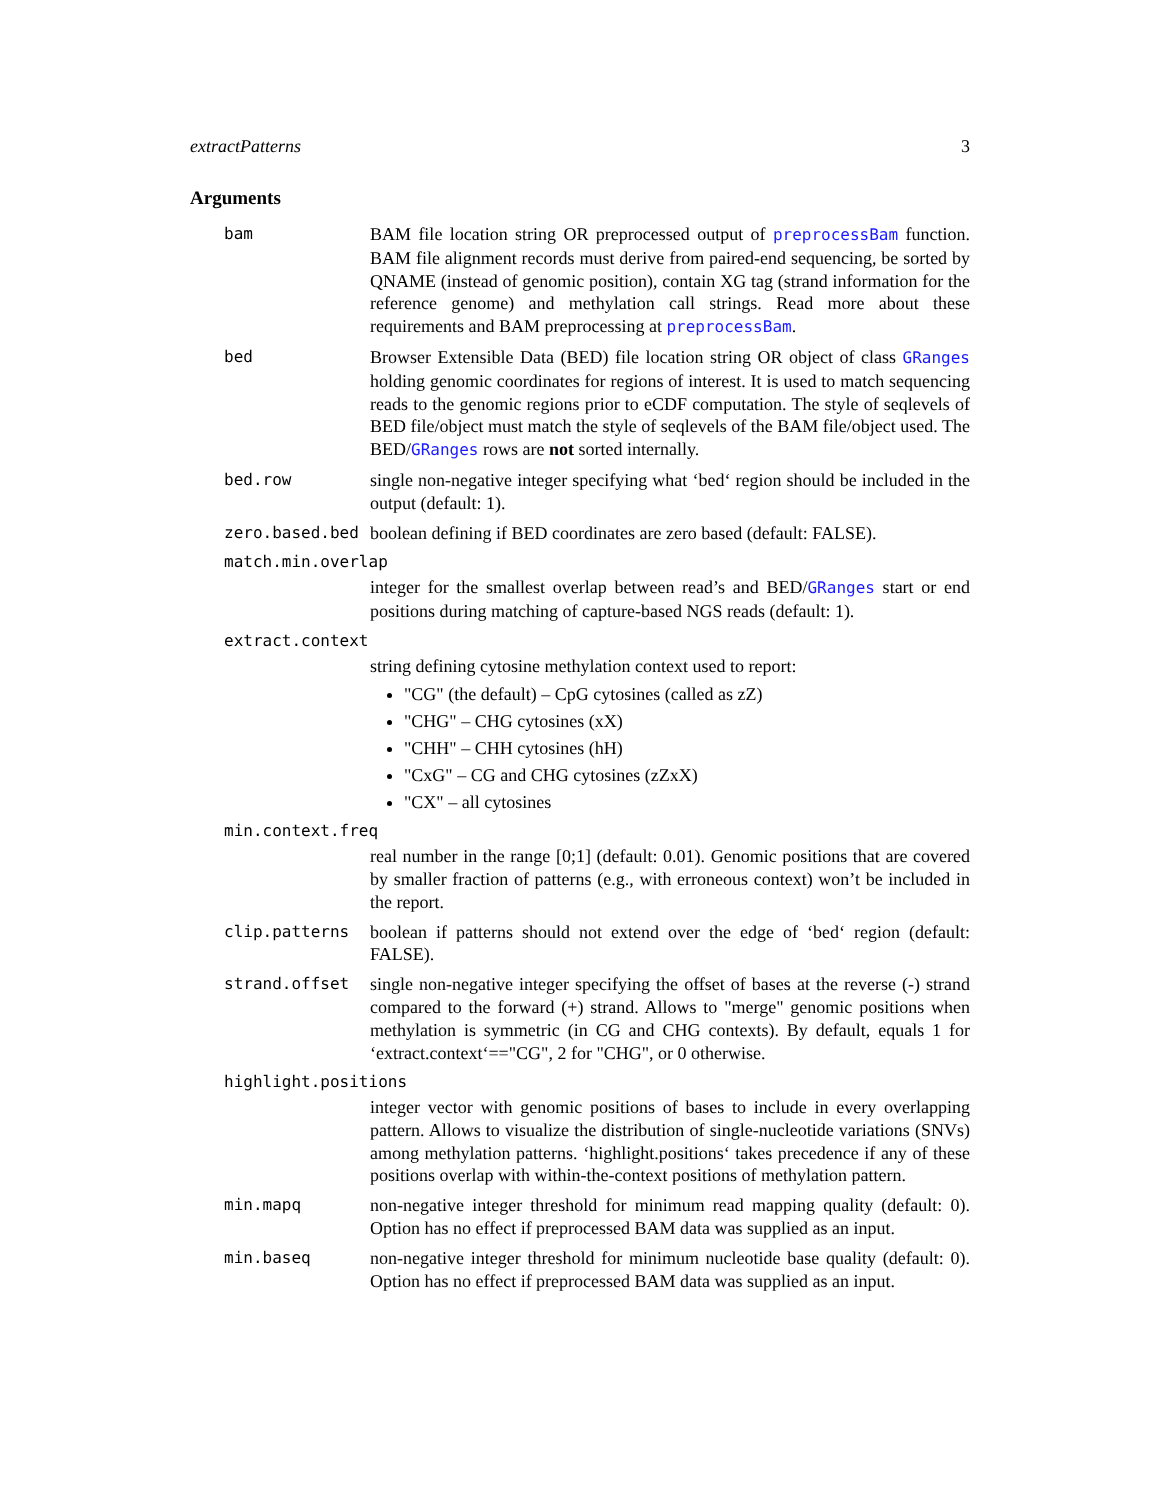extractPatterns 3
Arguments
bam BAM file location string OR preprocessed output of preprocessBam function. BAM file alignment records must derive from paired-end sequencing, be sorted by QNAME (instead of genomic position), contain XG tag (strand information for the reference genome) and methylation call strings. Read more about these requirements and BAM preprocessing at preprocessBam.
bed Browser Extensible Data (BED) file location string OR object of class GRanges holding genomic coordinates for regions of interest. It is used to match sequencing reads to the genomic regions prior to eCDF computation. The style of seqlevels of BED file/object must match the style of seqlevels of the BAM file/object used. The BED/GRanges rows are not sorted internally.
bed.row single non-negative integer specifying what ‘bed‘ region should be included in the output (default: 1).
zero.based.bed boolean defining if BED coordinates are zero based (default: FALSE).
match.min.overlap
integer for the smallest overlap between read’s and BED/GRanges start or end positions during matching of capture-based NGS reads (default: 1).
extract.context
string defining cytosine methylation context used to report:
"CG" (the default) – CpG cytosines (called as zZ)
"CHG" – CHG cytosines (xX)
"CHH" – CHH cytosines (hH)
"CxG" – CG and CHG cytosines (zZxX)
"CX" – all cytosines
min.context.freq
real number in the range [0;1] (default: 0.01). Genomic positions that are covered by smaller fraction of patterns (e.g., with erroneous context) won’t be included in the report.
clip.patterns boolean if patterns should not extend over the edge of ‘bed‘ region (default: FALSE).
strand.offset single non-negative integer specifying the offset of bases at the reverse (-) strand compared to the forward (+) strand. Allows to "merge" genomic positions when methylation is symmetric (in CG and CHG contexts). By default, equals 1 for ‘extract.context‘=="CG", 2 for "CHG", or 0 otherwise.
highlight.positions
integer vector with genomic positions of bases to include in every overlapping pattern. Allows to visualize the distribution of single-nucleotide variations (SNVs) among methylation patterns. ‘highlight.positions‘ takes precedence if any of these positions overlap with within-the-context positions of methylation pattern.
min.mapq non-negative integer threshold for minimum read mapping quality (default: 0). Option has no effect if preprocessed BAM data was supplied as an input.
min.baseq non-negative integer threshold for minimum nucleotide base quality (default: 0). Option has no effect if preprocessed BAM data was supplied as an input.